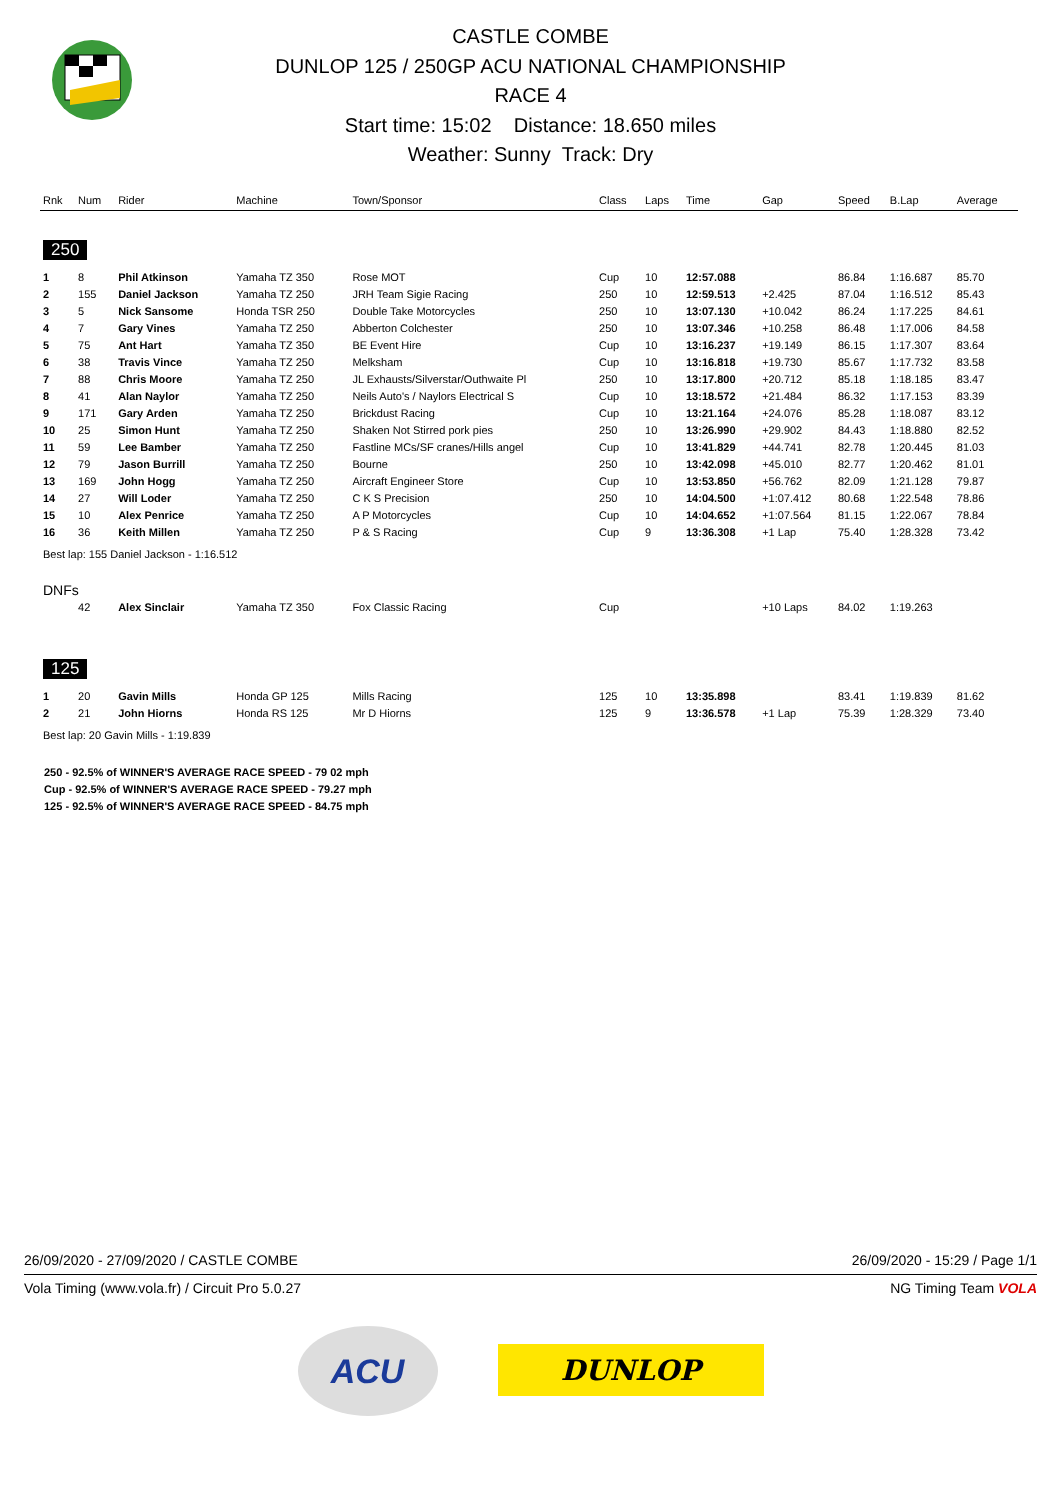CASTLE COMBE
DUNLOP 125 / 250GP ACU NATIONAL CHAMPIONSHIP
RACE 4
Start time: 15:02 Distance: 18.650 miles
Weather: Sunny Track: Dry
| Rnk | Num | Rider | Machine | Town/Sponsor | Class | Laps | Time | Gap | Speed | B.Lap | Average |
| --- | --- | --- | --- | --- | --- | --- | --- | --- | --- | --- | --- |
| 250 | | | | | | | | | | | |
| 1 | 8 | Phil Atkinson | Yamaha TZ 350 | Rose MOT | Cup | 10 | 12:57.088 | | 86.84 | 1:16.687 | 85.70 |
| 2 | 155 | Daniel Jackson | Yamaha TZ 250 | JRH Team Sigie Racing | 250 | 10 | 12:59.513 | +2.425 | 87.04 | 1:16.512 | 85.43 |
| 3 | 5 | Nick Sansome | Honda TSR 250 | Double Take Motorcycles | 250 | 10 | 13:07.130 | +10.042 | 86.24 | 1:17.225 | 84.61 |
| 4 | 7 | Gary Vines | Yamaha TZ 250 | Abberton Colchester | 250 | 10 | 13:07.346 | +10.258 | 86.48 | 1:17.006 | 84.58 |
| 5 | 75 | Ant Hart | Yamaha TZ 350 | BE Event Hire | Cup | 10 | 13:16.237 | +19.149 | 86.15 | 1:17.307 | 83.64 |
| 6 | 38 | Travis Vince | Yamaha TZ 250 | Melksham | Cup | 10 | 13:16.818 | +19.730 | 85.67 | 1:17.732 | 83.58 |
| 7 | 88 | Chris Moore | Yamaha TZ 250 | JL Exhausts/Silverstar/Outhwaite Pl | 250 | 10 | 13:17.800 | +20.712 | 85.18 | 1:18.185 | 83.47 |
| 8 | 41 | Alan Naylor | Yamaha TZ 250 | Neils Auto's / Naylors Electrical S | Cup | 10 | 13:18.572 | +21.484 | 86.32 | 1:17.153 | 83.39 |
| 9 | 171 | Gary Arden | Yamaha TZ 250 | Brickdust Racing | Cup | 10 | 13:21.164 | +24.076 | 85.28 | 1:18.087 | 83.12 |
| 10 | 25 | Simon Hunt | Yamaha TZ 250 | Shaken Not Stirred pork pies | 250 | 10 | 13:26.990 | +29.902 | 84.43 | 1:18.880 | 82.52 |
| 11 | 59 | Lee Bamber | Yamaha TZ 250 | Fastline MCs/SF cranes/Hills angel | Cup | 10 | 13:41.829 | +44.741 | 82.78 | 1:20.445 | 81.03 |
| 12 | 79 | Jason Burrill | Yamaha TZ 250 | Bourne | 250 | 10 | 13:42.098 | +45.010 | 82.77 | 1:20.462 | 81.01 |
| 13 | 169 | John Hogg | Yamaha TZ 250 | Aircraft Engineer Store | Cup | 10 | 13:53.850 | +56.762 | 82.09 | 1:21.128 | 79.87 |
| 14 | 27 | Will Loder | Yamaha TZ 250 | C K S Precision | 250 | 10 | 14:04.500 | +1:07.412 | 80.68 | 1:22.548 | 78.86 |
| 15 | 10 | Alex Penrice | Yamaha TZ 250 | A P Motorcycles | Cup | 10 | 14:04.652 | +1:07.564 | 81.15 | 1:22.067 | 78.84 |
| 16 | 36 | Keith Millen | Yamaha TZ 250 | P & S Racing | Cup | 9 | 13:36.308 | +1 Lap | 75.40 | 1:28.328 | 73.42 |
| Best lap: 155 Daniel Jackson - 1:16.512 | | | | | | | | | | | |
| DNFs | | | | | | | | | | | |
| | 42 | Alex Sinclair | Yamaha TZ 350 | Fox Classic Racing | Cup | | | +10 Laps | 84.02 | 1:19.263 | |
| 125 | | | | | | | | | | | |
| 1 | 20 | Gavin Mills | Honda GP 125 | Mills Racing | 125 | 10 | 13:35.898 | | 83.41 | 1:19.839 | 81.62 |
| 2 | 21 | John Hiorns | Honda RS 125 | Mr D Hiorns | 125 | 9 | 13:36.578 | +1 Lap | 75.39 | 1:28.329 | 73.40 |
| Best lap: 20 Gavin Mills - 1:19.839 | | | | | | | | | | | |
250 - 92.5% of WINNER'S AVERAGE RACE SPEED - 79 02 mph
Cup - 92.5% of WINNER'S AVERAGE RACE SPEED - 79.27 mph
125 - 92.5% of WINNER'S AVERAGE RACE SPEED - 84.75 mph
26/09/2020 - 27/09/2020 / CASTLE COMBE 26/09/2020 - 15:29 / Page 1/1
Vola Timing (www.vola.fr) / Circuit Pro 5.0.27 NG Timing Team VOLA
ACU
DUNLOP